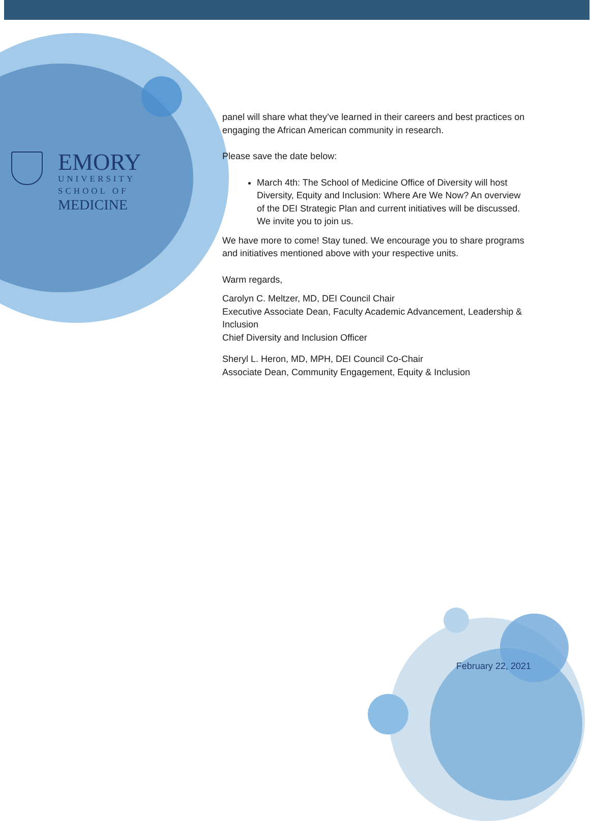EMORY
UNIVERSITY
SCHOOL OF
MEDICINE
panel will share what they’ve learned in their careers and best practices on engaging the African American community in research.
Please save the date below:
March 4th: The School of Medicine Office of Diversity will host Diversity, Equity and Inclusion: Where Are We Now? An overview of the DEI Strategic Plan and current initiatives will be discussed. We invite you to join us.
We have more to come! Stay tuned. We encourage you to share programs and initiatives mentioned above with your respective units.
Warm regards,
Carolyn C. Meltzer, MD, DEI Council Chair
Executive Associate Dean, Faculty Academic Advancement, Leadership & Inclusion
Chief Diversity and Inclusion Officer
Sheryl L. Heron, MD, MPH, DEI Council Co-Chair
Associate Dean, Community Engagement, Equity & Inclusion
February 22, 2021